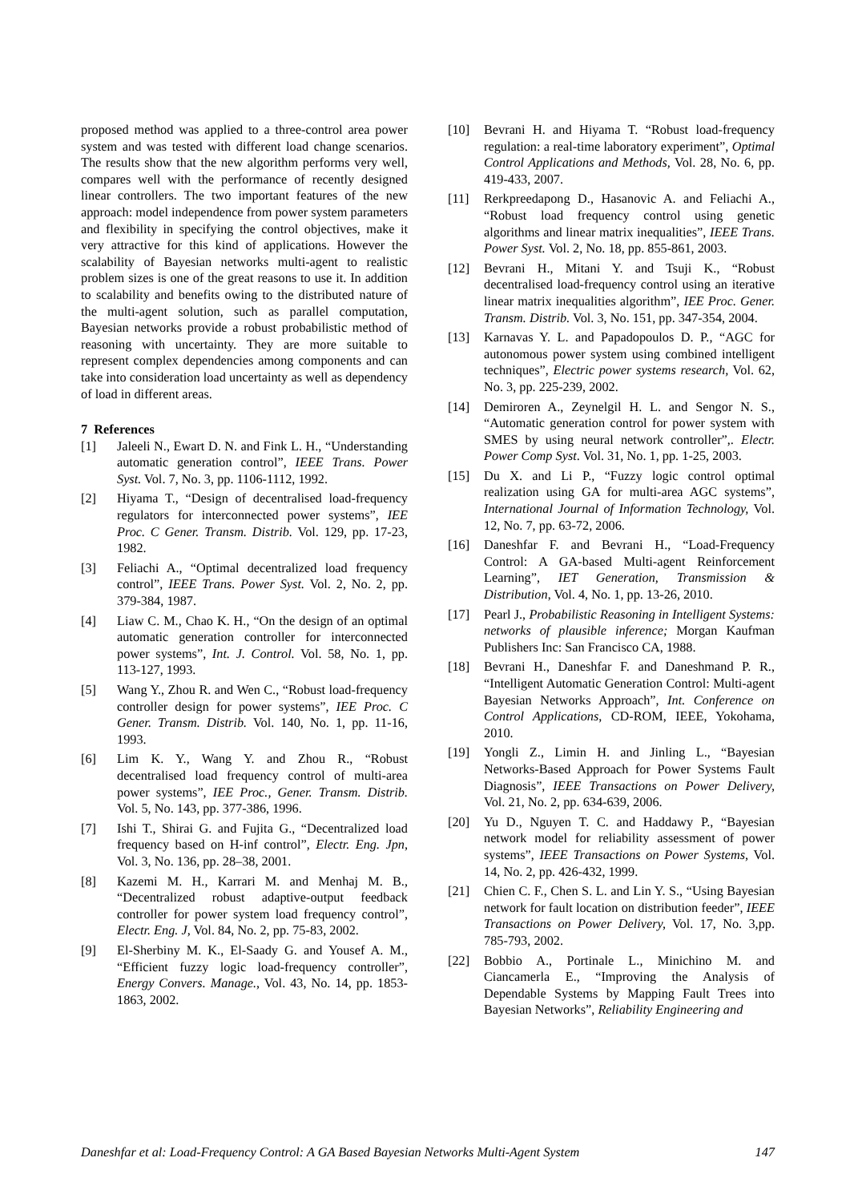proposed method was applied to a three-control area power system and was tested with different load change scenarios. The results show that the new algorithm performs very well, compares well with the performance of recently designed linear controllers. The two important features of the new approach: model independence from power system parameters and flexibility in specifying the control objectives, make it very attractive for this kind of applications. However the scalability of Bayesian networks multi-agent to realistic problem sizes is one of the great reasons to use it. In addition to scalability and benefits owing to the distributed nature of the multi-agent solution, such as parallel computation, Bayesian networks provide a robust probabilistic method of reasoning with uncertainty. They are more suitable to represent complex dependencies among components and can take into consideration load uncertainty as well as dependency of load in different areas.
7 References
[1] Jaleeli N., Ewart D. N. and Fink L. H., “Understanding automatic generation control”, IEEE Trans. Power Syst. Vol. 7, No. 3, pp. 1106-1112, 1992.
[2] Hiyama T., “Design of decentralised load-frequency regulators for interconnected power systems”, IEE Proc. C Gener. Transm. Distrib. Vol. 129, pp. 17-23, 1982.
[3] Feliachi A., “Optimal decentralized load frequency control”, IEEE Trans. Power Syst. Vol. 2, No. 2, pp. 379-384, 1987.
[4] Liaw C. M., Chao K. H., “On the design of an optimal automatic generation controller for interconnected power systems”, Int. J. Control. Vol. 58, No. 1, pp. 113-127, 1993.
[5] Wang Y., Zhou R. and Wen C., “Robust load-frequency controller design for power systems”, IEE Proc. C Gener. Transm. Distrib. Vol. 140, No. 1, pp. 11-16, 1993.
[6] Lim K. Y., Wang Y. and Zhou R., “Robust decentralised load frequency control of multi-area power systems”, IEE Proc., Gener. Transm. Distrib. Vol. 5, No. 143, pp. 377-386, 1996.
[7] Ishi T., Shirai G. and Fujita G., “Decentralized load frequency based on H-inf control”, Electr. Eng. Jpn, Vol. 3, No. 136, pp. 28–38, 2001.
[8] Kazemi M. H., Karrari M. and Menhaj M. B., “Decentralized robust adaptive-output feedback controller for power system load frequency control”, Electr. Eng. J, Vol. 84, No. 2, pp. 75-83, 2002.
[9] El-Sherbiny M. K., El-Saady G. and Yousef A. M., “Efficient fuzzy logic load-frequency controller”, Energy Convers. Manage., Vol. 43, No. 14, pp. 1853-1863, 2002.
[10] Bevrani H. and Hiyama T. “Robust load-frequency regulation: a real-time laboratory experiment”, Optimal Control Applications and Methods, Vol. 28, No. 6, pp. 419-433, 2007.
[11] Rerkpreedapong D., Hasanovic A. and Feliachi A., “Robust load frequency control using genetic algorithms and linear matrix inequalities”, IEEE Trans. Power Syst. Vol. 2, No. 18, pp. 855-861, 2003.
[12] Bevrani H., Mitani Y. and Tsuji K., “Robust decentralised load-frequency control using an iterative linear matrix inequalities algorithm”, IEE Proc. Gener. Transm. Distrib. Vol. 3, No. 151, pp. 347-354, 2004.
[13] Karnavas Y. L. and Papadopoulos D. P., “AGC for autonomous power system using combined intelligent techniques”, Electric power systems research, Vol. 62, No. 3, pp. 225-239, 2002.
[14] Demiroren A., Zeynelgil H. L. and Sengor N. S., “Automatic generation control for power system with SMES by using neural network controller”,. Electr. Power Comp Syst. Vol. 31, No. 1, pp. 1-25, 2003.
[15] Du X. and Li P., “Fuzzy logic control optimal realization using GA for multi-area AGC systems”, International Journal of Information Technology, Vol. 12, No. 7, pp. 63-72, 2006.
[16] Daneshfar F. and Bevrani H., “Load-Frequency Control: A GA-based Multi-agent Reinforcement Learning”, IET Generation, Transmission & Distribution, Vol. 4, No. 1, pp. 13-26, 2010.
[17] Pearl J., Probabilistic Reasoning in Intelligent Systems: networks of plausible inference; Morgan Kaufman Publishers Inc: San Francisco CA, 1988.
[18] Bevrani H., Daneshfar F. and Daneshmand P. R., “Intelligent Automatic Generation Control: Multi-agent Bayesian Networks Approach”, Int. Conference on Control Applications, CD-ROM, IEEE, Yokohama, 2010.
[19] Yongli Z., Limin H. and Jinling L., “Bayesian Networks-Based Approach for Power Systems Fault Diagnosis”, IEEE Transactions on Power Delivery, Vol. 21, No. 2, pp. 634-639, 2006.
[20] Yu D., Nguyen T. C. and Haddawy P., “Bayesian network model for reliability assessment of power systems”, IEEE Transactions on Power Systems, Vol. 14, No. 2, pp. 426-432, 1999.
[21] Chien C. F., Chen S. L. and Lin Y. S., “Using Bayesian network for fault location on distribution feeder”, IEEE Transactions on Power Delivery, Vol. 17, No. 3,pp. 785-793, 2002.
[22] Bobbio A., Portinale L., Minichino M. and Ciancamerla E., “Improving the Analysis of Dependable Systems by Mapping Fault Trees into Bayesian Networks”, Reliability Engineering and
Daneshfar et al: Load-Frequency Control: A GA Based Bayesian Networks Multi-Agent System 147